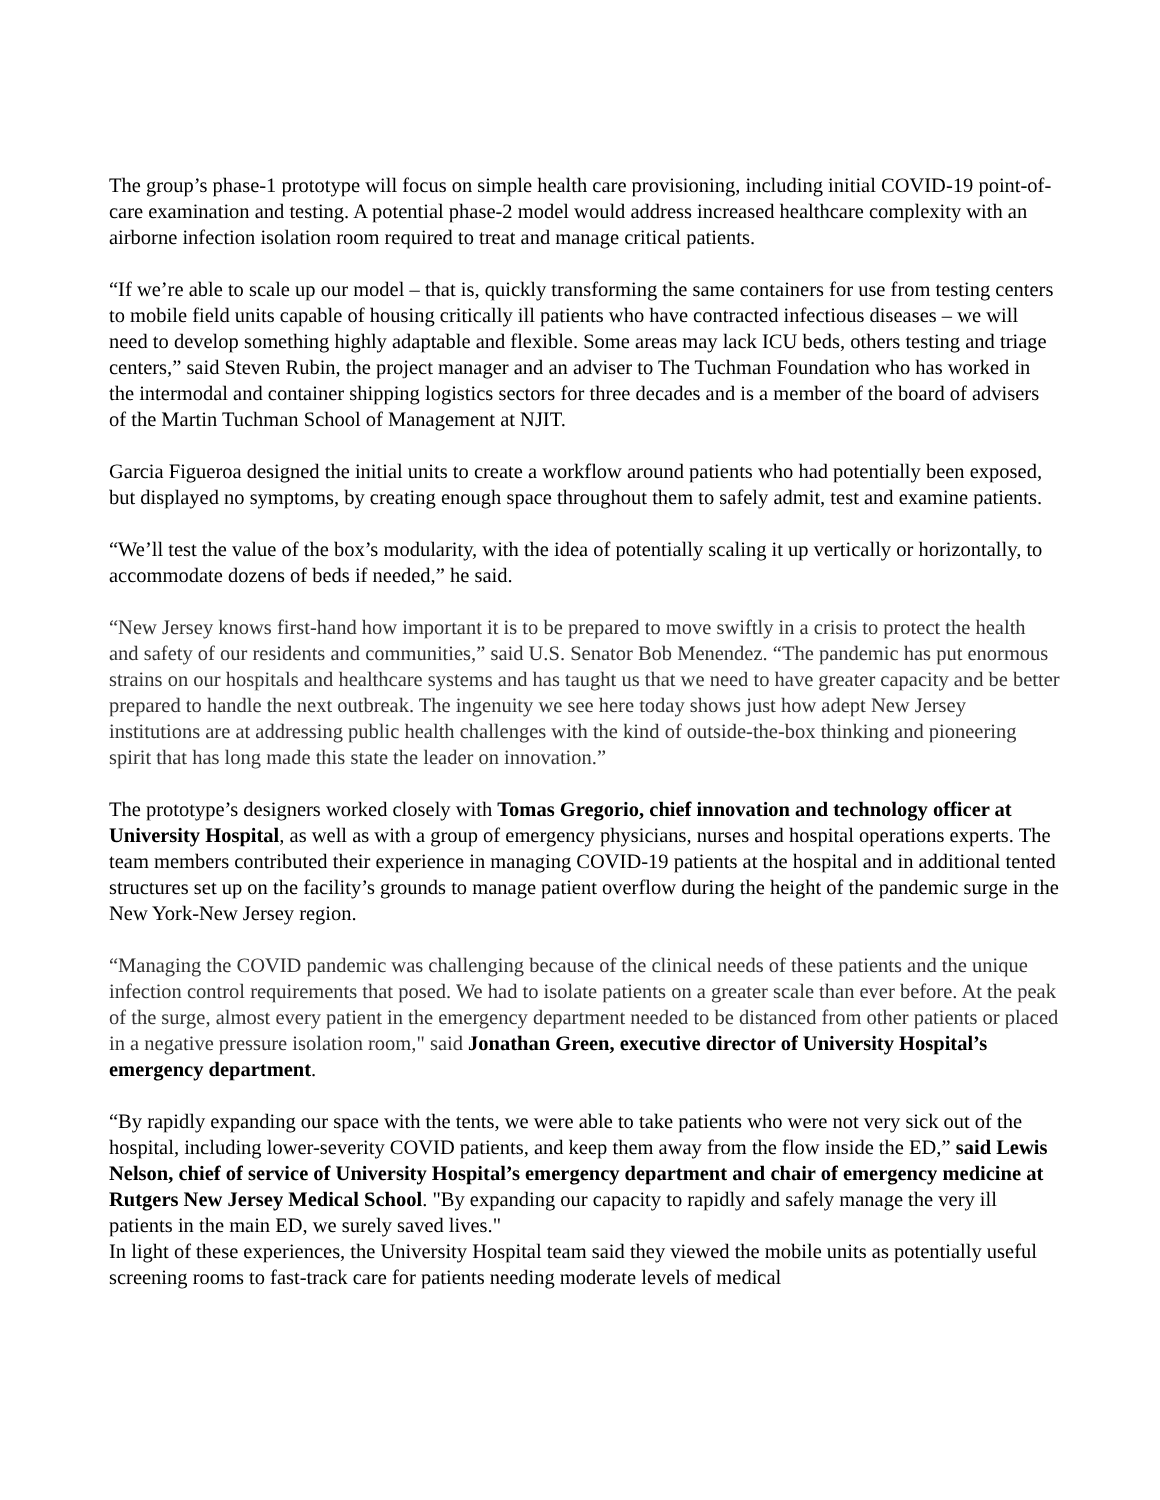The group’s phase-1 prototype will focus on simple health care provisioning, including initial COVID-19 point-of-care examination and testing. A potential phase-2 model would address increased healthcare complexity with an airborne infection isolation room required to treat and manage critical patients.
“If we’re able to scale up our model – that is, quickly transforming the same containers for use from testing centers to mobile field units capable of housing critically ill patients who have contracted infectious diseases – we will need to develop something highly adaptable and flexible. Some areas may lack ICU beds, others testing and triage centers,” said Steven Rubin, the project manager and an adviser to The Tuchman Foundation who has worked in the intermodal and container shipping logistics sectors for three decades and is a member of the board of advisers of the Martin Tuchman School of Management at NJIT.
Garcia Figueroa designed the initial units to create a workflow around patients who had potentially been exposed, but displayed no symptoms, by creating enough space throughout them to safely admit, test and examine patients.
“We’ll test the value of the box’s modularity, with the idea of potentially scaling it up vertically or horizontally, to accommodate dozens of beds if needed,” he said.
“New Jersey knows first-hand how important it is to be prepared to move swiftly in a crisis to protect the health and safety of our residents and communities,” said U.S. Senator Bob Menendez. “The pandemic has put enormous strains on our hospitals and healthcare systems and has taught us that we need to have greater capacity and be better prepared to handle the next outbreak. The ingenuity we see here today shows just how adept New Jersey institutions are at addressing public health challenges with the kind of outside-the-box thinking and pioneering spirit that has long made this state the leader on innovation.”
The prototype’s designers worked closely with Tomas Gregorio, chief innovation and technology officer at University Hospital, as well as with a group of emergency physicians, nurses and hospital operations experts. The team members contributed their experience in managing COVID-19 patients at the hospital and in additional tented structures set up on the facility’s grounds to manage patient overflow during the height of the pandemic surge in the New York-New Jersey region.
“Managing the COVID pandemic was challenging because of the clinical needs of these patients and the unique infection control requirements that posed. We had to isolate patients on a greater scale than ever before. At the peak of the surge, almost every patient in the emergency department needed to be distanced from other patients or placed in a negative pressure isolation room," said Jonathan Green, executive director of University Hospital’s emergency department.
“By rapidly expanding our space with the tents, we were able to take patients who were not very sick out of the hospital, including lower-severity COVID patients, and keep them away from the flow inside the ED,” said Lewis Nelson, chief of service of University Hospital’s emergency department and chair of emergency medicine at Rutgers New Jersey Medical School. "By expanding our capacity to rapidly and safely manage the very ill patients in the main ED, we surely saved lives."
In light of these experiences, the University Hospital team said they viewed the mobile units as potentially useful screening rooms to fast-track care for patients needing moderate levels of medical